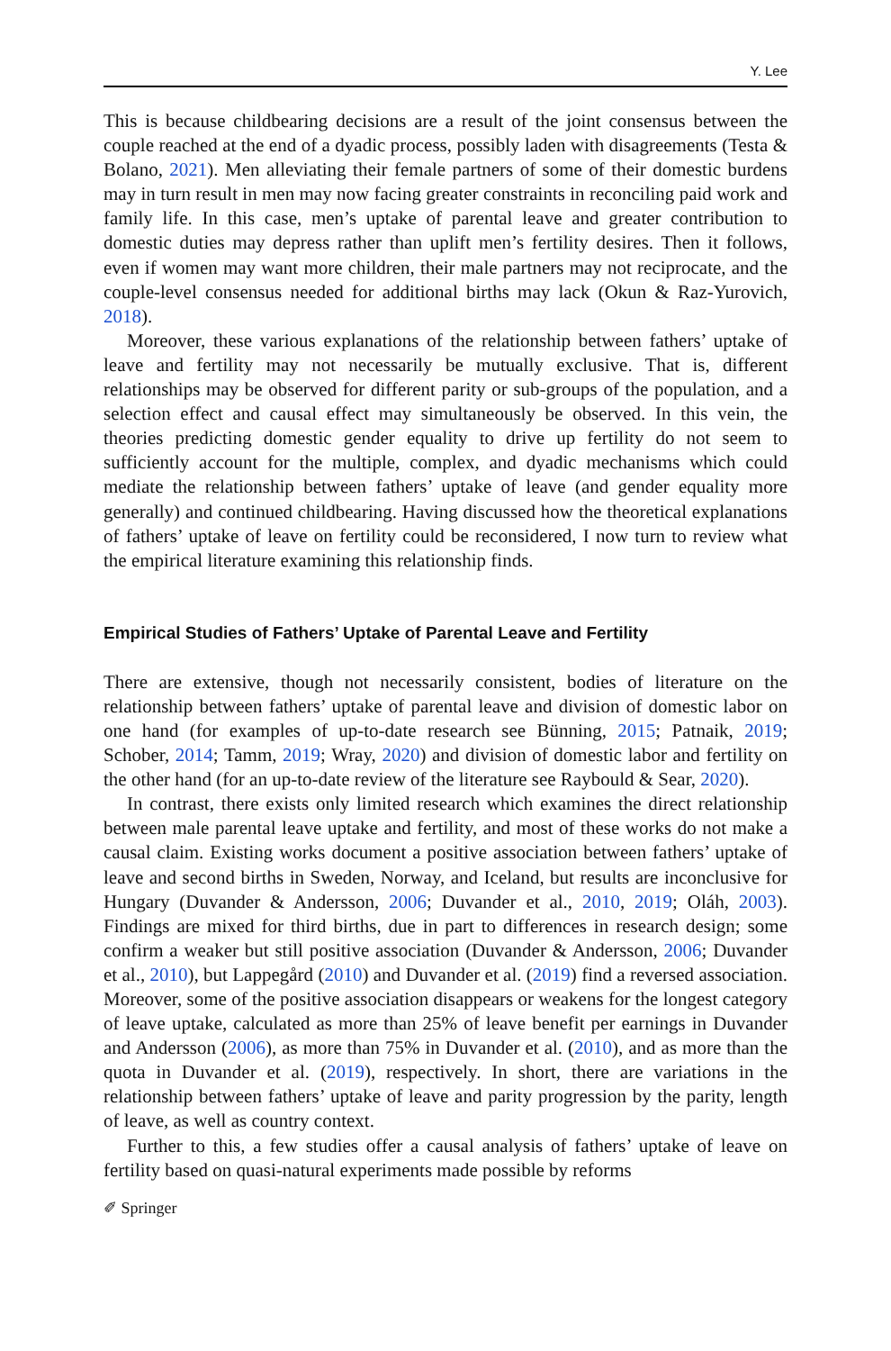Y. Lee
This is because childbearing decisions are a result of the joint consensus between the couple reached at the end of a dyadic process, possibly laden with disagreements (Testa & Bolano, 2021). Men alleviating their female partners of some of their domestic burdens may in turn result in men may now facing greater constraints in reconciling paid work and family life. In this case, men’s uptake of parental leave and greater contribution to domestic duties may depress rather than uplift men’s fertility desires. Then it follows, even if women may want more children, their male partners may not reciprocate, and the couple-level consensus needed for additional births may lack (Okun & Raz-Yurovich, 2018).
Moreover, these various explanations of the relationship between fathers’ uptake of leave and fertility may not necessarily be mutually exclusive. That is, different relationships may be observed for different parity or sub-groups of the population, and a selection effect and causal effect may simultaneously be observed. In this vein, the theories predicting domestic gender equality to drive up fertility do not seem to sufficiently account for the multiple, complex, and dyadic mechanisms which could mediate the relationship between fathers’ uptake of leave (and gender equality more generally) and continued childbearing. Having discussed how the theoretical explanations of fathers’ uptake of leave on fertility could be reconsidered, I now turn to review what the empirical literature examining this relationship finds.
Empirical Studies of Fathers’ Uptake of Parental Leave and Fertility
There are extensive, though not necessarily consistent, bodies of literature on the relationship between fathers’ uptake of parental leave and division of domestic labor on one hand (for examples of up-to-date research see Bünning, 2015; Patnaik, 2019; Schober, 2014; Tamm, 2019; Wray, 2020) and division of domestic labor and fertility on the other hand (for an up-to-date review of the literature see Raybould & Sear, 2020).
In contrast, there exists only limited research which examines the direct relationship between male parental leave uptake and fertility, and most of these works do not make a causal claim. Existing works document a positive association between fathers’ uptake of leave and second births in Sweden, Norway, and Iceland, but results are inconclusive for Hungary (Duvander & Andersson, 2006; Duvander et al., 2010, 2019; Oláh, 2003). Findings are mixed for third births, due in part to differences in research design; some confirm a weaker but still positive association (Duvander & Andersson, 2006; Duvander et al., 2010), but Lappegård (2010) and Duvander et al. (2019) find a reversed association. Moreover, some of the positive association disappears or weakens for the longest category of leave uptake, calculated as more than 25% of leave benefit per earnings in Duvander and Andersson (2006), as more than 75% in Duvander et al. (2010), and as more than the quota in Duvander et al. (2019), respectively. In short, there are variations in the relationship between fathers’ uptake of leave and parity progression by the parity, length of leave, as well as country context.
Further to this, a few studies offer a causal analysis of fathers’ uptake of leave on fertility based on quasi-natural experiments made possible by reforms
✐ Springer